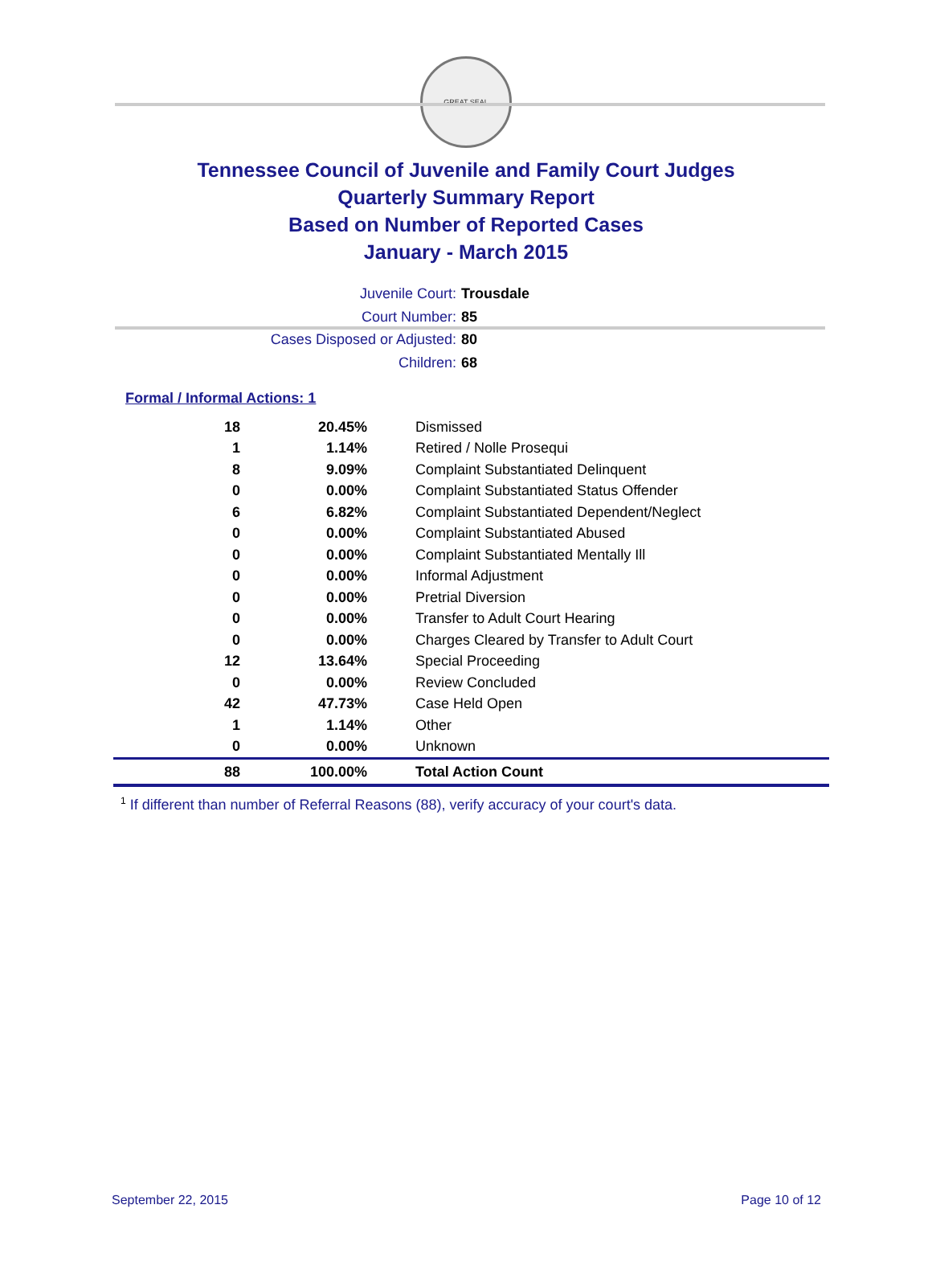GREAT SEAL
Tennessee Council of Juvenile and Family Court Judges
Quarterly Summary Report
Based on Number of Reported Cases
January - March 2015
Juvenile Court: Trousdale
Court Number: 85
Cases Disposed or Adjusted: 80
Children: 68
Formal / Informal Actions: 1
| 18 | 20.45% | Dismissed |
| 1 | 1.14% | Retired / Nolle Prosequi |
| 8 | 9.09% | Complaint Substantiated Delinquent |
| 0 | 0.00% | Complaint Substantiated Status Offender |
| 6 | 6.82% | Complaint Substantiated Dependent/Neglect |
| 0 | 0.00% | Complaint Substantiated Abused |
| 0 | 0.00% | Complaint Substantiated Mentally Ill |
| 0 | 0.00% | Informal Adjustment |
| 0 | 0.00% | Pretrial Diversion |
| 0 | 0.00% | Transfer to Adult Court Hearing |
| 0 | 0.00% | Charges Cleared by Transfer to Adult Court |
| 12 | 13.64% | Special Proceeding |
| 0 | 0.00% | Review Concluded |
| 42 | 47.73% | Case Held Open |
| 1 | 1.14% | Other |
| 0 | 0.00% | Unknown |
| 88 | 100.00% | Total Action Count |
<sup>1</sup> If different than number of Referral Reasons (88), verify accuracy of your court's data.
September 22, 2015 Page 10 of 12